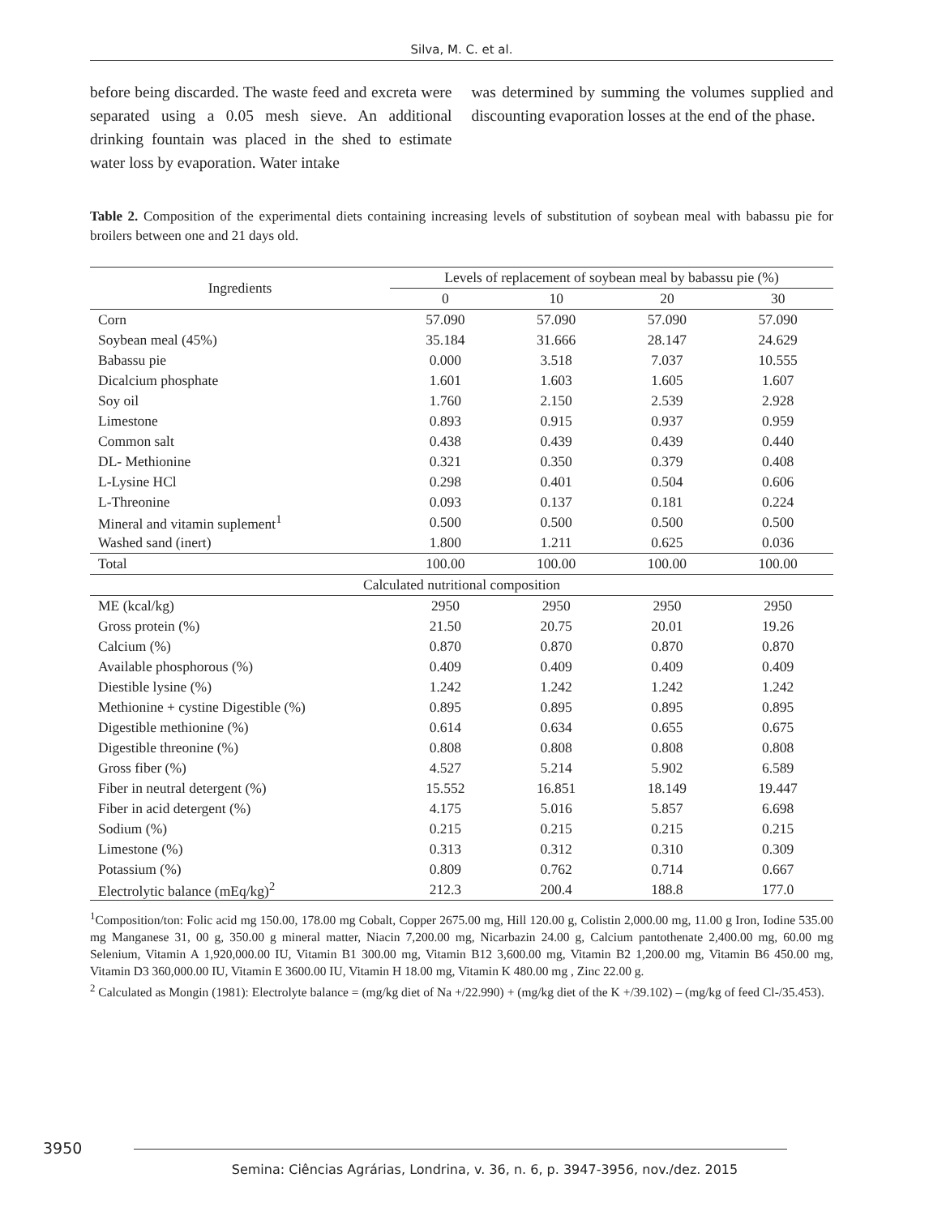Silva, M. C. et al.
before being discarded. The waste feed and excreta were separated using a 0.05 mesh sieve. An additional drinking fountain was placed in the shed to estimate water loss by evaporation. Water intake
was determined by summing the volumes supplied and discounting evaporation losses at the end of the phase.
Table 2. Composition of the experimental diets containing increasing levels of substitution of soybean meal with babassu pie for broilers between one and 21 days old.
| Ingredients | Levels of replacement of soybean meal by babassu pie (%) | | | |
| --- | --- | --- | --- | --- |
| | 0 | 10 | 20 | 30 |
| Corn | 57.090 | 57.090 | 57.090 | 57.090 |
| Soybean meal (45%) | 35.184 | 31.666 | 28.147 | 24.629 |
| Babassu pie | 0.000 | 3.518 | 7.037 | 10.555 |
| Dicalcium phosphate | 1.601 | 1.603 | 1.605 | 1.607 |
| Soy oil | 1.760 | 2.150 | 2.539 | 2.928 |
| Limestone | 0.893 | 0.915 | 0.937 | 0.959 |
| Common salt | 0.438 | 0.439 | 0.439 | 0.440 |
| DL- Methionine | 0.321 | 0.350 | 0.379 | 0.408 |
| L-Lysine HCl | 0.298 | 0.401 | 0.504 | 0.606 |
| L-Threonine | 0.093 | 0.137 | 0.181 | 0.224 |
| Mineral and vitamin suplement<sup>1</sup> | 0.500 | 0.500 | 0.500 | 0.500 |
| Washed sand (inert) | 1.800 | 1.211 | 0.625 | 0.036 |
| Total | 100.00 | 100.00 | 100.00 | 100.00 |
| Calculated nutritional composition | | | | |
| ME (kcal/kg) | 2950 | 2950 | 2950 | 2950 |
| Gross protein (%) | 21.50 | 20.75 | 20.01 | 19.26 |
| Calcium (%) | 0.870 | 0.870 | 0.870 | 0.870 |
| Available phosphorous (%) | 0.409 | 0.409 | 0.409 | 0.409 |
| Diestible lysine (%) | 1.242 | 1.242 | 1.242 | 1.242 |
| Methionine + cystine Digestible (%) | 0.895 | 0.895 | 0.895 | 0.895 |
| Digestible methionine (%) | 0.614 | 0.634 | 0.655 | 0.675 |
| Digestible threonine (%) | 0.808 | 0.808 | 0.808 | 0.808 |
| Gross fiber (%) | 4.527 | 5.214 | 5.902 | 6.589 |
| Fiber in neutral detergent (%) | 15.552 | 16.851 | 18.149 | 19.447 |
| Fiber in acid detergent (%) | 4.175 | 5.016 | 5.857 | 6.698 |
| Sodium (%) | 0.215 | 0.215 | 0.215 | 0.215 |
| Limestone (%) | 0.313 | 0.312 | 0.310 | 0.309 |
| Potassium (%) | 0.809 | 0.762 | 0.714 | 0.667 |
| Electrolytic balance (mEq/kg)<sup>2</sup> | 212.3 | 200.4 | 188.8 | 177.0 |
<sup>1</sup> Composition/ton: Folic acid mg 150.00, 178.00 mg Cobalt, Copper 2675.00 mg, Hill 120.00 g, Colistin 2,000.00 mg, 11.00 g Iron, Iodine 535.00 mg Manganese 31, 00 g, 350.00 g mineral matter, Niacin 7,200.00 mg, Nicarbazin 24.00 g, Calcium pantothenate 2,400.00 mg, 60.00 mg Selenium, Vitamin A 1,920,000.00 IU, Vitamin B1 300.00 mg, Vitamin B12 3,600.00 mg, Vitamin B2 1,200.00 mg, Vitamin B6 450.00 mg, Vitamin D3 360,000.00 IU, Vitamin E 3600.00 IU, Vitamin H 18.00 mg, Vitamin K 480.00 mg , Zinc 22.00 g.
<sup>2</sup> Calculated as Mongin (1981): Electrolyte balance = (mg/kg diet of Na +/22.990) + (mg/kg diet of the K +/39.102) – (mg/kg of feed Cl-/35.453).
3950
Semina: Ciências Agrárias, Londrina, v. 36, n. 6, p. 3947-3956, nov./dez. 2015